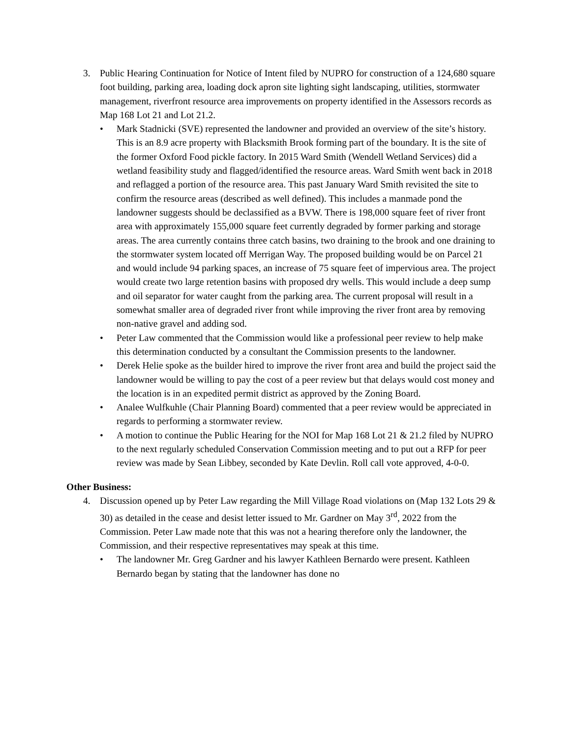3. Public Hearing Continuation for Notice of Intent filed by NUPRO for construction of a 124,680 square foot building, parking area, loading dock apron site lighting sight landscaping, utilities, stormwater management, riverfront resource area improvements on property identified in the Assessors records as Map 168 Lot 21 and Lot 21.2.
• Mark Stadnicki (SVE) represented the landowner and provided an overview of the site’s history. This is an 8.9 acre property with Blacksmith Brook forming part of the boundary. It is the site of the former Oxford Food pickle factory. In 2015 Ward Smith (Wendell Wetland Services) did a wetland feasibility study and flagged/identified the resource areas. Ward Smith went back in 2018 and reflagged a portion of the resource area. This past January Ward Smith revisited the site to confirm the resource areas (described as well defined). This includes a manmade pond the landowner suggests should be declassified as a BVW. There is 198,000 square feet of river front area with approximately 155,000 square feet currently degraded by former parking and storage areas. The area currently contains three catch basins, two draining to the brook and one draining to the stormwater system located off Merrigan Way. The proposed building would be on Parcel 21 and would include 94 parking spaces, an increase of 75 square feet of impervious area. The project would create two large retention basins with proposed dry wells. This would include a deep sump and oil separator for water caught from the parking area. The current proposal will result in a somewhat smaller area of degraded river front while improving the river front area by removing non-native gravel and adding sod.
• Peter Law commented that the Commission would like a professional peer review to help make this determination conducted by a consultant the Commission presents to the landowner.
• Derek Helie spoke as the builder hired to improve the river front area and build the project said the landowner would be willing to pay the cost of a peer review but that delays would cost money and the location is in an expedited permit district as approved by the Zoning Board.
• Analee Wulfkuhle (Chair Planning Board) commented that a peer review would be appreciated in regards to performing a stormwater review.
• A motion to continue the Public Hearing for the NOI for Map 168 Lot 21 & 21.2 filed by NUPRO to the next regularly scheduled Conservation Commission meeting and to put out a RFP for peer review was made by Sean Libbey, seconded by Kate Devlin. Roll call vote approved, 4-0-0.
Other Business:
4. Discussion opened up by Peter Law regarding the Mill Village Road violations on (Map 132 Lots 29 & 30) as detailed in the cease and desist letter issued to Mr. Gardner on May 3<sup>rd</sup>, 2022 from the Commission. Peter Law made note that this was not a hearing therefore only the landowner, the Commission, and their respective representatives may speak at this time.
• The landowner Mr. Greg Gardner and his lawyer Kathleen Bernardo were present. Kathleen Bernardo began by stating that the landowner has done no